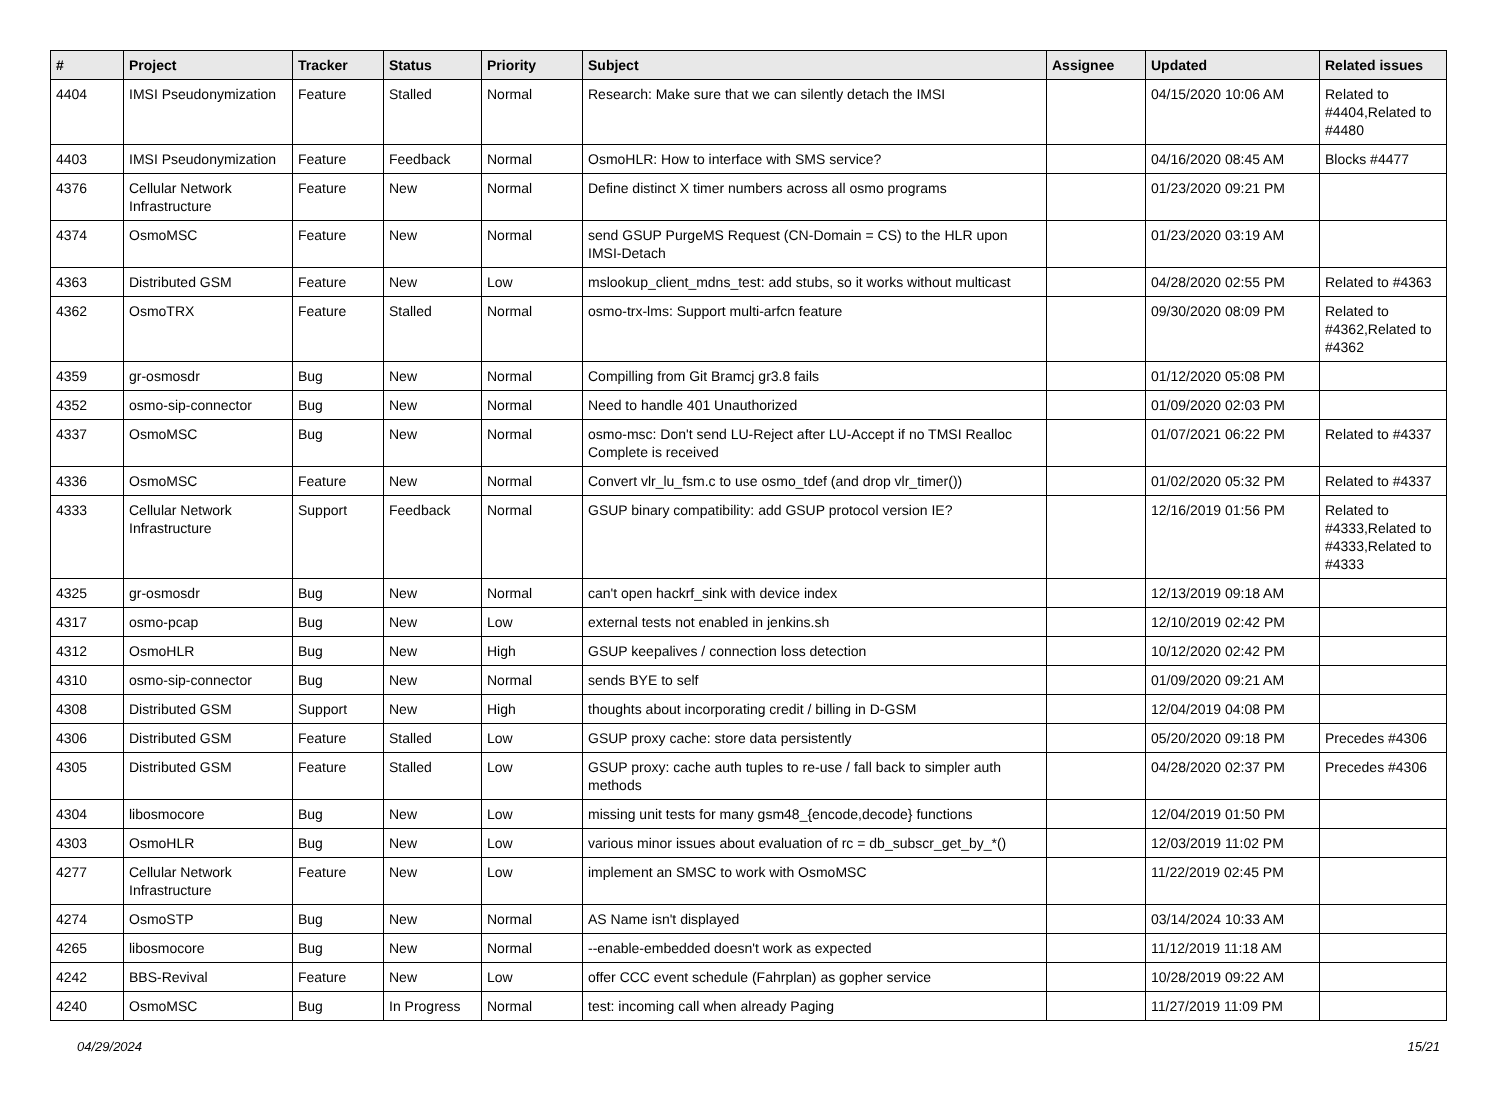| # | Project | Tracker | Status | Priority | Subject | Assignee | Updated | Related issues |
| --- | --- | --- | --- | --- | --- | --- | --- | --- |
| 4404 | IMSI Pseudonymization | Feature | Stalled | Normal | Research: Make sure that we can silently detach the IMSI | | 04/15/2020 10:06 AM | Related to #4404,Related to #4480 |
| 4403 | IMSI Pseudonymization | Feature | Feedback | Normal | OsmoHLR: How to interface with SMS service? | | 04/16/2020 08:45 AM | Blocks #4477 |
| 4376 | Cellular Network Infrastructure | Feature | New | Normal | Define distinct X timer numbers across all osmo programs | | 01/23/2020 09:21 PM | |
| 4374 | OsmoMSC | Feature | New | Normal | send GSUP PurgeMS Request (CN-Domain = CS) to the HLR upon IMSI-Detach | | 01/23/2020 03:19 AM | |
| 4363 | Distributed GSM | Feature | New | Low | mslookup_client_mdns_test: add stubs, so it works without multicast | | 04/28/2020 02:55 PM | Related to #4363 |
| 4362 | OsmoTRX | Feature | Stalled | Normal | osmo-trx-lms: Support multi-arfcn feature | | 09/30/2020 08:09 PM | Related to #4362,Related to #4362 |
| 4359 | gr-osmosdr | Bug | New | Normal | Compilling from Git Bramcj gr3.8 fails | | 01/12/2020 05:08 PM | |
| 4352 | osmo-sip-connector | Bug | New | Normal | Need to handle 401 Unauthorized | | 01/09/2020 02:03 PM | |
| 4337 | OsmoMSC | Bug | New | Normal | osmo-msc: Don't send LU-Reject after LU-Accept if no TMSI Realloc Complete is received | | 01/07/2021 06:22 PM | Related to #4337 |
| 4336 | OsmoMSC | Feature | New | Normal | Convert vlr_lu_fsm.c to use osmo_tdef (and drop vlr_timer()) | | 01/02/2020 05:32 PM | Related to #4337 |
| 4333 | Cellular Network Infrastructure | Support | Feedback | Normal | GSUP binary compatibility: add GSUP protocol version IE? | | 12/16/2019 01:56 PM | Related to #4333,Related to #4333,Related to #4333 |
| 4325 | gr-osmosdr | Bug | New | Normal | can't open hackrf_sink with device index | | 12/13/2019 09:18 AM | |
| 4317 | osmo-pcap | Bug | New | Low | external tests not enabled in jenkins.sh | | 12/10/2019 02:42 PM | |
| 4312 | OsmoHLR | Bug | New | High | GSUP keepalives / connection loss detection | | 10/12/2020 02:42 PM | |
| 4310 | osmo-sip-connector | Bug | New | Normal | sends BYE to self | | 01/09/2020 09:21 AM | |
| 4308 | Distributed GSM | Support | New | High | thoughts about incorporating credit / billing in D-GSM | | 12/04/2019 04:08 PM | |
| 4306 | Distributed GSM | Feature | Stalled | Low | GSUP proxy cache: store data persistently | | 05/20/2020 09:18 PM | Precedes #4306 |
| 4305 | Distributed GSM | Feature | Stalled | Low | GSUP proxy: cache auth tuples to re-use / fall back to simpler auth methods | | 04/28/2020 02:37 PM | Precedes #4306 |
| 4304 | libosmocore | Bug | New | Low | missing unit tests for many gsm48_{encode,decode} functions | | 12/04/2019 01:50 PM | |
| 4303 | OsmoHLR | Bug | New | Low | various minor issues about evaluation of rc = db_subscr_get_by_*() | | 12/03/2019 11:02 PM | |
| 4277 | Cellular Network Infrastructure | Feature | New | Low | implement an SMSC to work with OsmoMSC | | 11/22/2019 02:45 PM | |
| 4274 | OsmoSTP | Bug | New | Normal | AS Name isn't displayed | | 03/14/2024 10:33 AM | |
| 4265 | libosmocore | Bug | New | Normal | --enable-embedded doesn't work as expected | | 11/12/2019 11:18 AM | |
| 4242 | BBS-Revival | Feature | New | Low | offer CCC event schedule (Fahrplan) as gopher service | | 10/28/2019 09:22 AM | |
| 4240 | OsmoMSC | Bug | In Progress | Normal | test: incoming call when already Paging | | 11/27/2019 11:09 PM | |
04/29/2024 15/21